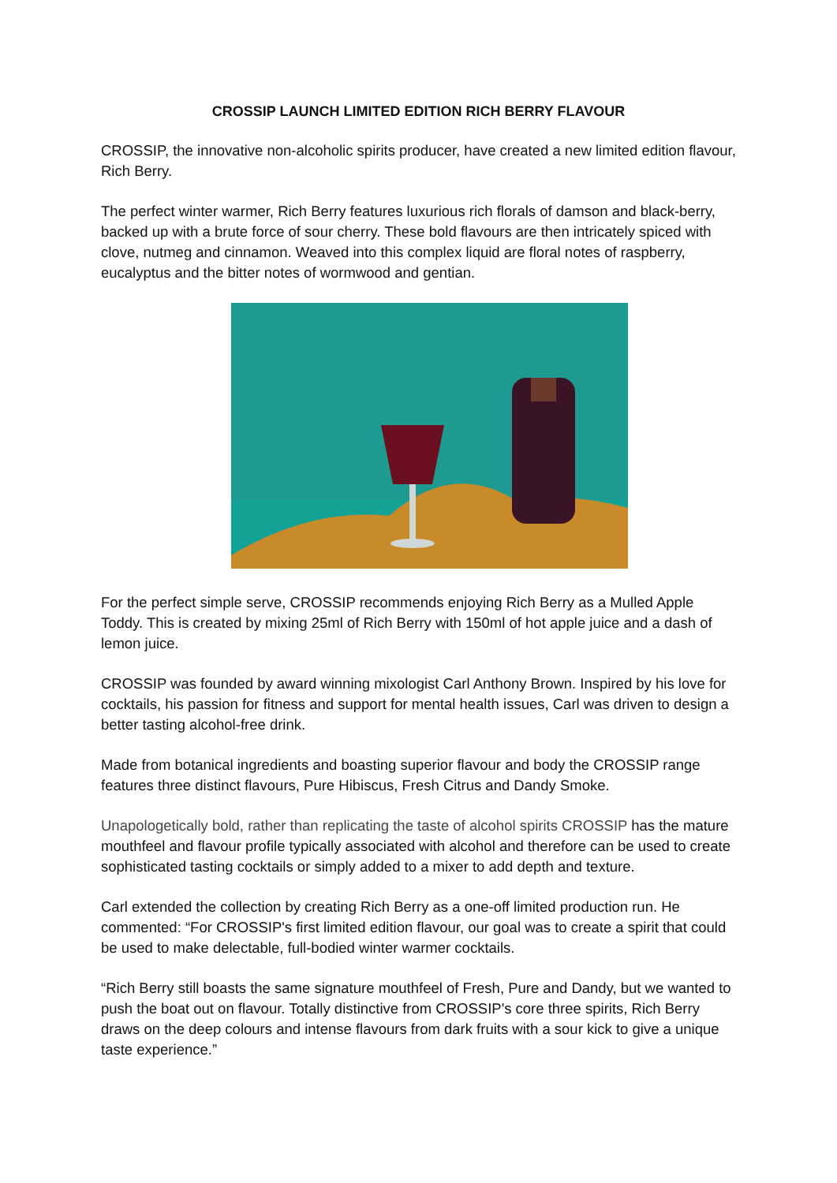CROSSIP LAUNCH LIMITED EDITION RICH BERRY FLAVOUR
CROSSIP, the innovative non-alcoholic spirits producer, have created a new limited edition flavour, Rich Berry.
The perfect winter warmer, Rich Berry features luxurious rich florals of damson and black-berry, backed up with a brute force of sour cherry. These bold flavours are then intricately spiced with clove, nutmeg and cinnamon. Weaved into this complex liquid are floral notes of raspberry, eucalyptus and the bitter notes of wormwood and gentian.
For the perfect simple serve, CROSSIP recommends enjoying Rich Berry as a Mulled Apple Toddy. This is created by mixing 25ml of Rich Berry with 150ml of hot apple juice and a dash of lemon juice.
CROSSIP was founded by award winning mixologist Carl Anthony Brown. Inspired by his love for cocktails, his passion for fitness and support for mental health issues, Carl was driven to design a better tasting alcohol-free drink.
Made from botanical ingredients and boasting superior flavour and body the CROSSIP range features three distinct flavours, Pure Hibiscus, Fresh Citrus and Dandy Smoke.
Unapologetically bold, rather than replicating the taste of alcohol spirits CROSSIP has the mature mouthfeel and flavour profile typically associated with alcohol and therefore can be used to create sophisticated tasting cocktails or simply added to a mixer to add depth and texture.
Carl extended the collection by creating Rich Berry as a one-off limited production run. He commented: “For CROSSIP's first limited edition flavour, our goal was to create a spirit that could be used to make delectable, full-bodied winter warmer cocktails.
“Rich Berry still boasts the same signature mouthfeel of Fresh, Pure and Dandy, but we wanted to push the boat out on flavour. Totally distinctive from CROSSIP's core three spirits, Rich Berry draws on the deep colours and intense flavours from dark fruits with a sour kick to give a unique taste experience.”